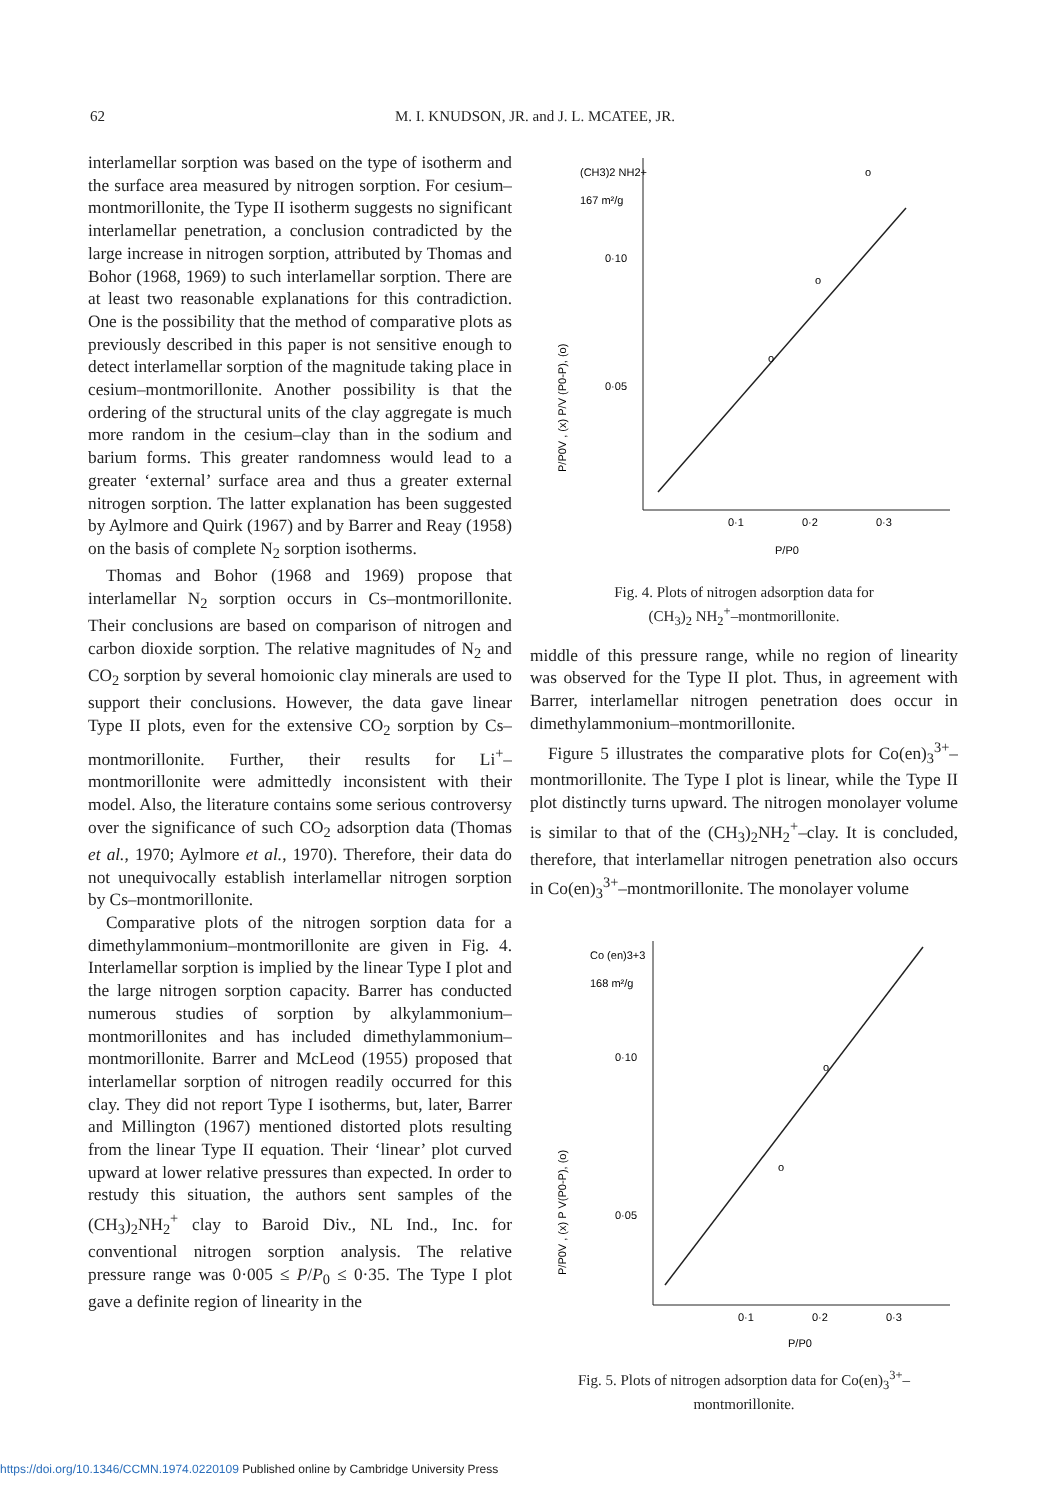62 M. I. KNUDSON, JR. and J. L. MCATEE, JR.
interlamellar sorption was based on the type of isotherm and the surface area measured by nitrogen sorption. For cesium–montmorillonite, the Type II isotherm suggests no significant interlamellar penetration, a conclusion contradicted by the large increase in nitrogen sorption, attributed by Thomas and Bohor (1968, 1969) to such interlamellar sorption. There are at least two reasonable explanations for this contradiction. One is the possibility that the method of comparative plots as previously described in this paper is not sensitive enough to detect interlamellar sorption of the magnitude taking place in cesium–montmorillonite. Another possibility is that the ordering of the structural units of the clay aggregate is much more random in the cesium–clay than in the sodium and barium forms. This greater randomness would lead to a greater ‘external’ surface area and thus a greater external nitrogen sorption. The latter explanation has been suggested by Aylmore and Quirk (1967) and by Barrer and Reay (1958) on the basis of complete N<sub>2</sub> sorption isotherms.
Thomas and Bohor (1968 and 1969) propose that interlamellar N<sub>2</sub> sorption occurs in Cs–montmorillonite. Their conclusions are based on comparison of nitrogen and carbon dioxide sorption. The relative magnitudes of N<sub>2</sub> and CO<sub>2</sub> sorption by several homoionic clay minerals are used to support their conclusions. However, the data gave linear Type II plots, even for the extensive CO<sub>2</sub> sorption by Cs–montmorillonite. Further, their results for Li<sup>+</sup>–montmorillonite were admittedly inconsistent with their model. Also, the literature contains some serious controversy over the significance of such CO<sub>2</sub> adsorption data (Thomas et al., 1970; Aylmore et al., 1970). Therefore, their data do not unequivocally establish interlamellar nitrogen sorption by Cs–montmorillonite.
Comparative plots of the nitrogen sorption data for a dimethylammonium–montmorillonite are given in Fig. 4. Interlamellar sorption is implied by the linear Type I plot and the large nitrogen sorption capacity. Barrer has conducted numerous studies of sorption by alkylammonium–montmorillonites and has included dimethylammonium–montmorillonite. Barrer and McLeod (1955) proposed that interlamellar sorption of nitrogen readily occurred for this clay. They did not report Type I isotherms, but, later, Barrer and Millington (1967) mentioned distorted plots resulting from the linear Type II equation. Their ‘linear’ plot curved upward at lower relative pressures than expected. In order to restudy this situation, the authors sent samples of the (CH<sub>3</sub>)<sub>2</sub>NH<sub>2</sub><sup>+</sup> clay to Baroid Div., NL Ind., Inc. for conventional nitrogen sorption analysis. The relative pressure range was 0·005 ≤ P/P<sub>0</sub> ≤ 0·35. The Type I plot gave a definite region of linearity in the
(CH3)2 NH2+
167 m²/g
P/P0V , (x) P/V (P0-P), (o)
0·10
0·05
0·1
0·2
0·3
P/P0
o
o
o
Fig. 4. Plots of nitrogen adsorption data for
(CH<sub>3</sub>)<sub>2</sub> NH<sub>2</sub><sup>+</sup>–montmorillonite.
middle of this pressure range, while no region of linearity was observed for the Type II plot. Thus, in agreement with Barrer, interlamellar nitrogen penetration does occur in dimethylammonium–montmorillonite.
Figure 5 illustrates the comparative plots for Co(en)<sub>3</sub><sup>3+</sup>–montmorillonite. The Type I plot is linear, while the Type II plot distinctly turns upward. The nitrogen monolayer volume is similar to that of the (CH<sub>3</sub>)<sub>2</sub>NH<sub>2</sub><sup>+</sup>–clay. It is concluded, therefore, that interlamellar nitrogen penetration also occurs in Co(en)<sub>3</sub><sup>3+</sup>–montmorillonite. The monolayer volume
Co (en)3+3
168 m²/g
P/P0V , (x) P V(P0-P), (o)
0·10
0·05
0·1
0·2
0·3
P/P0
o
o
Fig. 5. Plots of nitrogen adsorption data for Co(en)<sub>3</sub><sup>3+</sup>–
montmorillonite.
https://doi.org/10.1346/CCMN.1974.0220109 Published online by Cambridge University Press